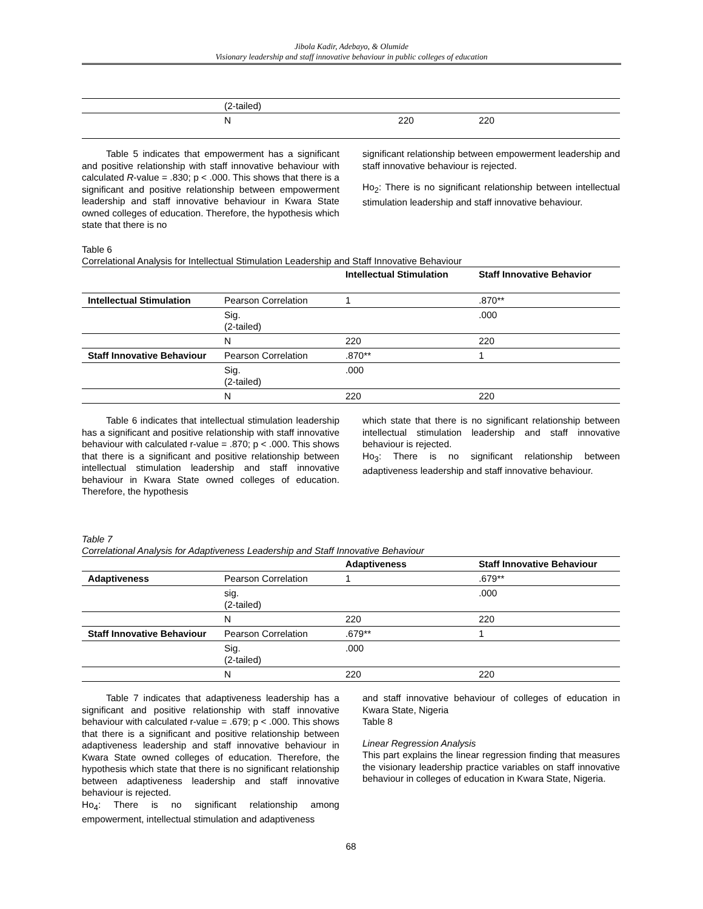Jibola Kadir, Adebayo, & Olumide
Visionary leadership and staff innovative behaviour in public colleges of education
| | (2-tailed) | | |
| | N | 220 | 220 |
Table 5 indicates that empowerment has a significant and positive relationship with staff innovative behaviour with calculated R-value = .830; p < .000. This shows that there is a significant and positive relationship between empowerment leadership and staff innovative behaviour in Kwara State owned colleges of education. Therefore, the hypothesis which state that there is no
significant relationship between empowerment leadership and staff innovative behaviour is rejected.
Ho<sub>2</sub>: There is no significant relationship between intellectual stimulation leadership and staff innovative behaviour.
Table 6
Correlational Analysis for Intellectual Stimulation Leadership and Staff Innovative Behaviour
| | | Intellectual Stimulation | Staff Innovative Behavior |
| --- | --- | --- | --- |
| Intellectual Stimulation | Pearson Correlation | 1 | .870** |
| | Sig. (2-tailed) | | .000 |
| | N | 220 | 220 |
| Staff Innovative Behaviour | Pearson Correlation | .870** | 1 |
| | Sig. (2-tailed) | .000 | |
| | N | 220 | 220 |
Table 6 indicates that intellectual stimulation leadership has a significant and positive relationship with staff innovative behaviour with calculated r-value = .870; p < .000. This shows that there is a significant and positive relationship between intellectual stimulation leadership and staff innovative behaviour in Kwara State owned colleges of education. Therefore, the hypothesis
which state that there is no significant relationship between intellectual stimulation leadership and staff innovative behaviour is rejected.
Ho<sub>3</sub>: There is no significant relationship between adaptiveness leadership and staff innovative behaviour.
Table 7
Correlational Analysis for Adaptiveness Leadership and Staff Innovative Behaviour
| | | Adaptiveness | Staff Innovative Behaviour |
| --- | --- | --- | --- |
| Adaptiveness | Pearson Correlation | 1 | .679** |
| | sig. (2-tailed) | | .000 |
| | N | 220 | 220 |
| Staff Innovative Behaviour | Pearson Correlation | .679** | 1 |
| | Sig. (2-tailed) | .000 | |
| | N | 220 | 220 |
Table 7 indicates that adaptiveness leadership has a significant and positive relationship with staff innovative behaviour with calculated r-value = .679; p < .000. This shows that there is a significant and positive relationship between adaptiveness leadership and staff innovative behaviour in Kwara State owned colleges of education. Therefore, the hypothesis which state that there is no significant relationship between adaptiveness leadership and staff innovative behaviour is rejected.
Ho<sub>4</sub>: There is no significant relationship among empowerment, intellectual stimulation and adaptiveness
and staff innovative behaviour of colleges of education in Kwara State, Nigeria
Table 8
Linear Regression Analysis
This part explains the linear regression finding that measures the visionary leadership practice variables on staff innovative behaviour in colleges of education in Kwara State, Nigeria.
68